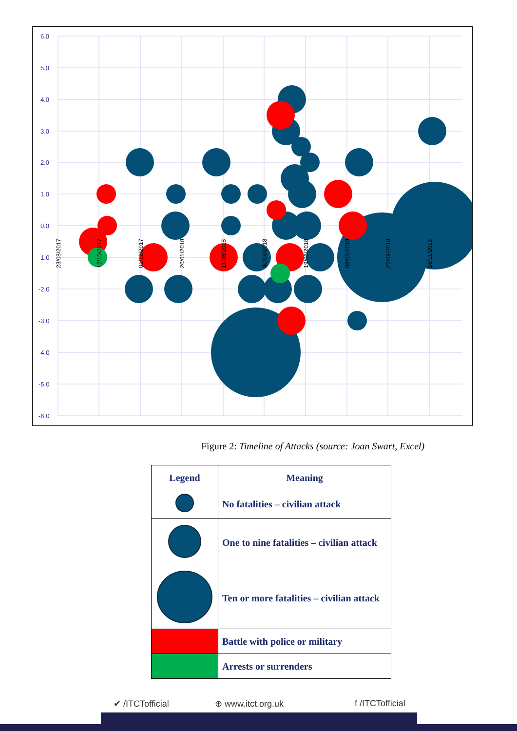6.0
5.0
4.0
3.0
2.0
1.0
0.0
-1.0
-2.0
-3.0
-4.0
-5.0
-6.0
23/08/2017
12/10/2017
01/12/2017
20/01/2018
11/03/2018
30/04/2018
19/06/2018
08/08/2018
27/09/2018
16/11/2018
Figure 2: Timeline of Attacks (source: Joan Swart, Excel)
| Legend | Meaning |
| --- | --- |
| | No fatalities – civilian attack |
| | One to nine fatalities – civilian attack |
| | Ten or more fatalities – civilian attack |
| | Battle with police or military |
| | Arrests or surrenders |
✔ /ITCTofficial ⊕ www.itct.org.uk f /ITCTofficial